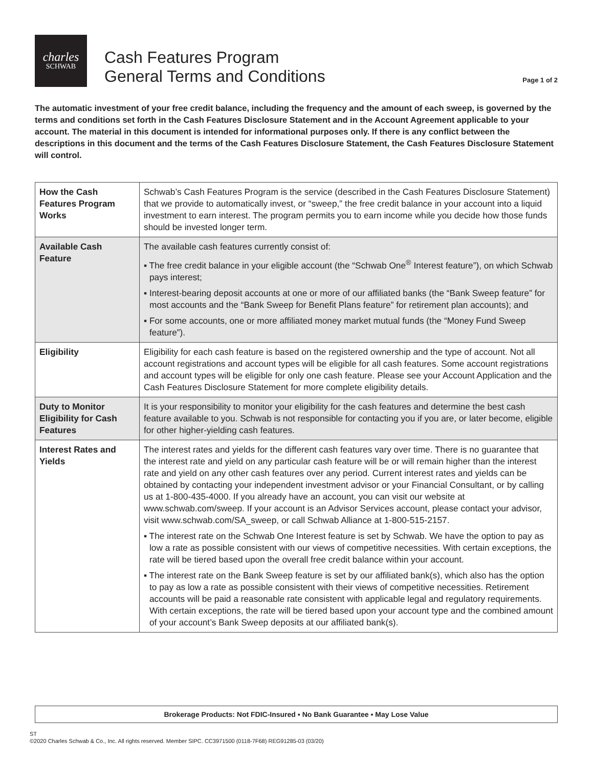charles
SCHWAB
Cash Features Program
General Terms and Conditions
Page 1 of 2
The automatic investment of your free credit balance, including the frequency and the amount of each sweep, is governed by the terms and conditions set forth in the Cash Features Disclosure Statement and in the Account Agreement applicable to your account. The material in this document is intended for informational purposes only. If there is any conflict between the descriptions in this document and the terms of the Cash Features Disclosure Statement, the Cash Features Disclosure Statement will control.
| How the Cash Features Program Works | Schwab’s Cash Features Program is the service (described in the Cash Features Disclosure Statement) that we provide to automatically invest, or “sweep,” the free credit balance in your account into a liquid investment to earn interest. The program permits you to earn income while you decide how those funds should be invested longer term. |
| Available Cash Feature | The available cash features currently consist of: ▪ The free credit balance in your eligible account (the “Schwab One<sup>®</sup> Interest feature”), on which Schwab pays interest; ▪ Interest-bearing deposit accounts at one or more of our affiliated banks (the “Bank Sweep feature” for most accounts and the “Bank Sweep for Benefit Plans feature” for retirement plan accounts); and ▪ For some accounts, one or more affiliated money market mutual funds (the “Money Fund Sweep feature”). |
| Eligibility | Eligibility for each cash feature is based on the registered ownership and the type of account. Not all account registrations and account types will be eligible for all cash features. Some account registrations and account types will be eligible for only one cash feature. Please see your Account Application and the Cash Features Disclosure Statement for more complete eligibility details. |
| Duty to Monitor Eligibility for Cash Features | It is your responsibility to monitor your eligibility for the cash features and determine the best cash feature available to you. Schwab is not responsible for contacting you if you are, or later become, eligible for other higher-yielding cash features. |
| Interest Rates and Yields | The interest rates and yields for the different cash features vary over time. There is no guarantee that the interest rate and yield on any particular cash feature will be or will remain higher than the interest rate and yield on any other cash features over any period. Current interest rates and yields can be obtained by contacting your independent investment advisor or your Financial Consultant, or by calling us at 1-800-435-4000. If you already have an account, you can visit our website at www.schwab.com/sweep. If your account is an Advisor Services account, please contact your advisor, visit www.schwab.com/SA_sweep, or call Schwab Alliance at 1-800-515-2157. ▪ The interest rate on the Schwab One Interest feature is set by Schwab. We have the option to pay as low a rate as possible consistent with our views of competitive necessities. With certain exceptions, the rate will be tiered based upon the overall free credit balance within your account. ▪ The interest rate on the Bank Sweep feature is set by our affiliated bank(s), which also has the option to pay as low a rate as possible consistent with their views of competitive necessities. Retirement accounts will be paid a reasonable rate consistent with applicable legal and regulatory requirements. With certain exceptions, the rate will be tiered based upon your account type and the combined amount of your account’s Bank Sweep deposits at our affiliated bank(s). |
Brokerage Products: Not FDIC-Insured ▪ No Bank Guarantee ▪ May Lose Value
ST
©2020 Charles Schwab & Co., Inc. All rights reserved. Member SIPC. CC3971500 (0118-7F68) REG91285-03 (03/20)